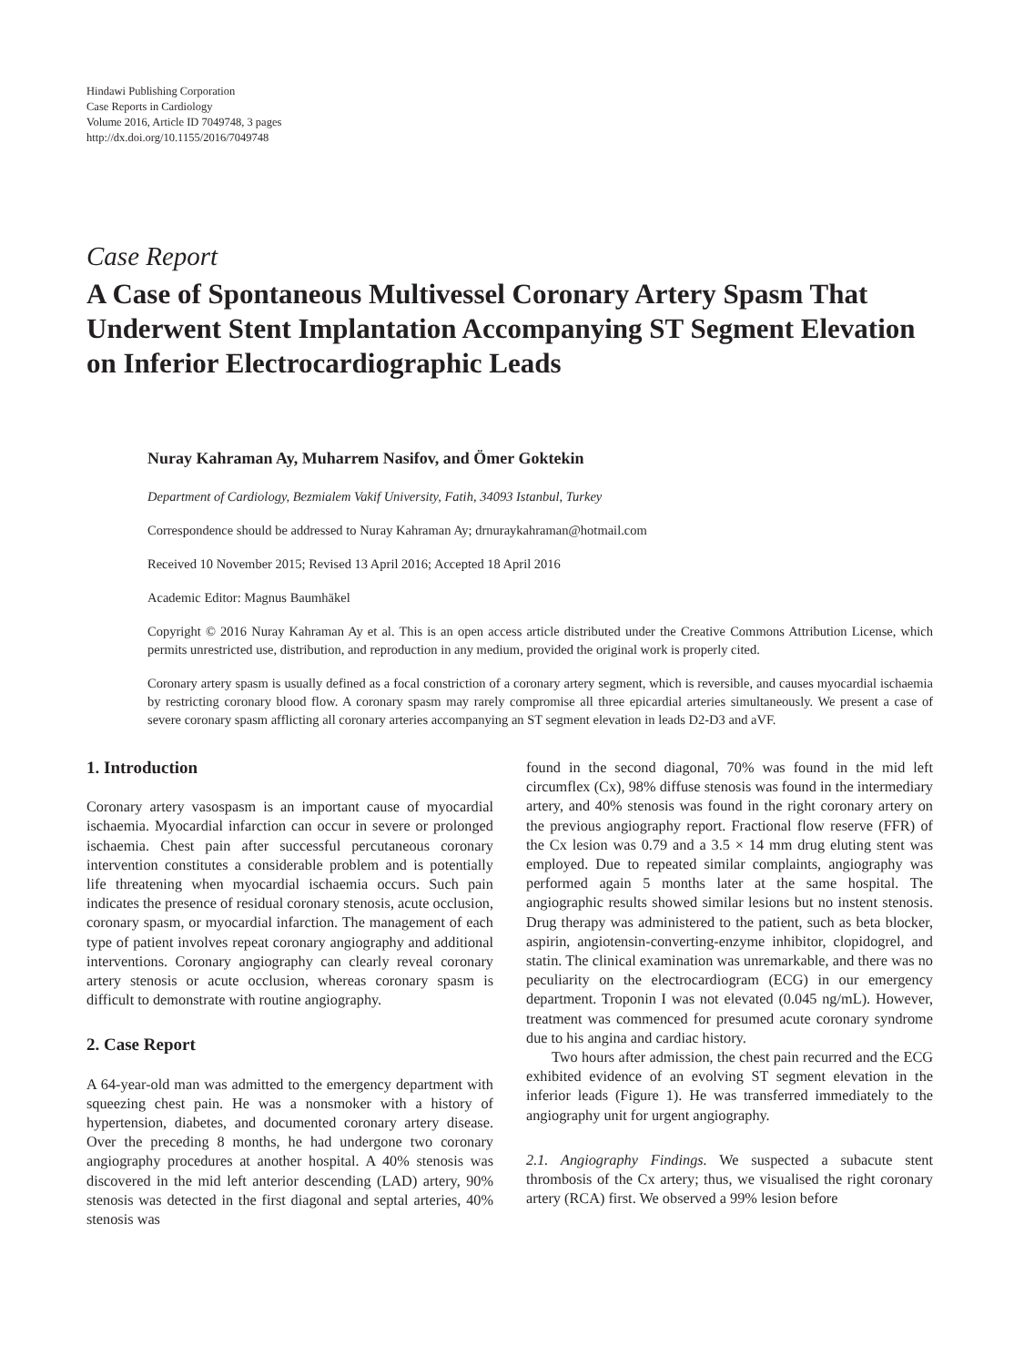Hindawi Publishing Corporation
Case Reports in Cardiology
Volume 2016, Article ID 7049748, 3 pages
http://dx.doi.org/10.1155/2016/7049748
Case Report
A Case of Spontaneous Multivessel Coronary Artery Spasm That Underwent Stent Implantation Accompanying ST Segment Elevation on Inferior Electrocardiographic Leads
Nuray Kahraman Ay, Muharrem Nasifov, and Ömer Goktekin
Department of Cardiology, Bezmialem Vakif University, Fatih, 34093 Istanbul, Turkey
Correspondence should be addressed to Nuray Kahraman Ay; drnuraykahraman@hotmail.com
Received 10 November 2015; Revised 13 April 2016; Accepted 18 April 2016
Academic Editor: Magnus Baumhäkel
Copyright © 2016 Nuray Kahraman Ay et al. This is an open access article distributed under the Creative Commons Attribution License, which permits unrestricted use, distribution, and reproduction in any medium, provided the original work is properly cited.
Coronary artery spasm is usually defined as a focal constriction of a coronary artery segment, which is reversible, and causes myocardial ischaemia by restricting coronary blood flow. A coronary spasm may rarely compromise all three epicardial arteries simultaneously. We present a case of severe coronary spasm afflicting all coronary arteries accompanying an ST segment elevation in leads D2-D3 and aVF.
1. Introduction
Coronary artery vasospasm is an important cause of myocardial ischaemia. Myocardial infarction can occur in severe or prolonged ischaemia. Chest pain after successful percutaneous coronary intervention constitutes a considerable problem and is potentially life threatening when myocardial ischaemia occurs. Such pain indicates the presence of residual coronary stenosis, acute occlusion, coronary spasm, or myocardial infarction. The management of each type of patient involves repeat coronary angiography and additional interventions. Coronary angiography can clearly reveal coronary artery stenosis or acute occlusion, whereas coronary spasm is difficult to demonstrate with routine angiography.
2. Case Report
A 64-year-old man was admitted to the emergency department with squeezing chest pain. He was a nonsmoker with a history of hypertension, diabetes, and documented coronary artery disease. Over the preceding 8 months, he had undergone two coronary angiography procedures at another hospital. A 40% stenosis was discovered in the mid left anterior descending (LAD) artery, 90% stenosis was detected in the first diagonal and septal arteries, 40% stenosis was
found in the second diagonal, 70% was found in the mid left circumflex (Cx), 98% diffuse stenosis was found in the intermediary artery, and 40% stenosis was found in the right coronary artery on the previous angiography report. Fractional flow reserve (FFR) of the Cx lesion was 0.79 and a 3.5 × 14 mm drug eluting stent was employed. Due to repeated similar complaints, angiography was performed again 5 months later at the same hospital. The angiographic results showed similar lesions but no instent stenosis. Drug therapy was administered to the patient, such as beta blocker, aspirin, angiotensin-converting-enzyme inhibitor, clopidogrel, and statin. The clinical examination was unremarkable, and there was no peculiarity on the electrocardiogram (ECG) in our emergency department. Troponin I was not elevated (0.045 ng/mL). However, treatment was commenced for presumed acute coronary syndrome due to his angina and cardiac history.
Two hours after admission, the chest pain recurred and the ECG exhibited evidence of an evolving ST segment elevation in the inferior leads (Figure 1). He was transferred immediately to the angiography unit for urgent angiography.
2.1. Angiography Findings. We suspected a subacute stent thrombosis of the Cx artery; thus, we visualised the right coronary artery (RCA) first. We observed a 99% lesion before